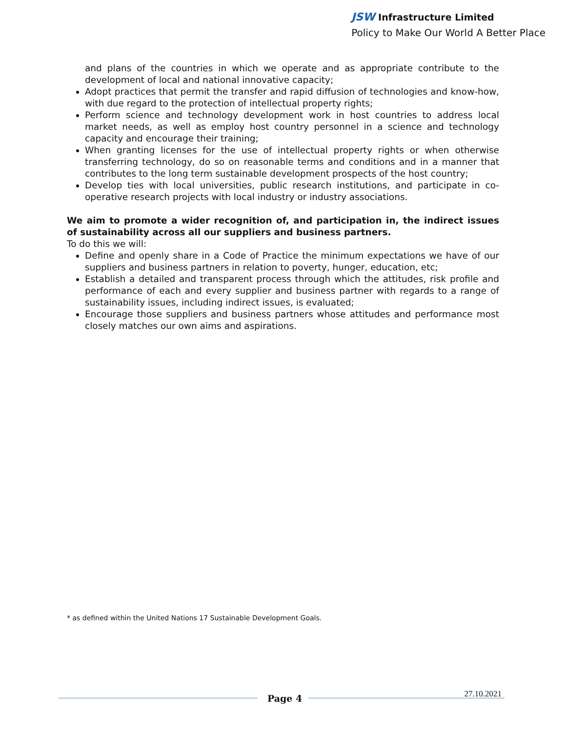JSW Infrastructure Limited
Policy to Make Our World A Better Place
and plans of the countries in which we operate and as appropriate contribute to the development of local and national innovative capacity;
Adopt practices that permit the transfer and rapid diffusion of technologies and know-how, with due regard to the protection of intellectual property rights;
Perform science and technology development work in host countries to address local market needs, as well as employ host country personnel in a science and technology capacity and encourage their training;
When granting licenses for the use of intellectual property rights or when otherwise transferring technology, do so on reasonable terms and conditions and in a manner that contributes to the long term sustainable development prospects of the host country;
Develop ties with local universities, public research institutions, and participate in co-operative research projects with local industry or industry associations.
We aim to promote a wider recognition of, and participation in, the indirect issues of sustainability across all our suppliers and business partners.
To do this we will:
Define and openly share in a Code of Practice the minimum expectations we have of our suppliers and business partners in relation to poverty, hunger, education, etc;
Establish a detailed and transparent process through which the attitudes, risk profile and performance of each and every supplier and business partner with regards to a range of sustainability issues, including indirect issues, is evaluated;
Encourage those suppliers and business partners whose attitudes and performance most closely matches our own aims and aspirations.
* as defined within the United Nations 17 Sustainable Development Goals.
Page 4 27.10.2021